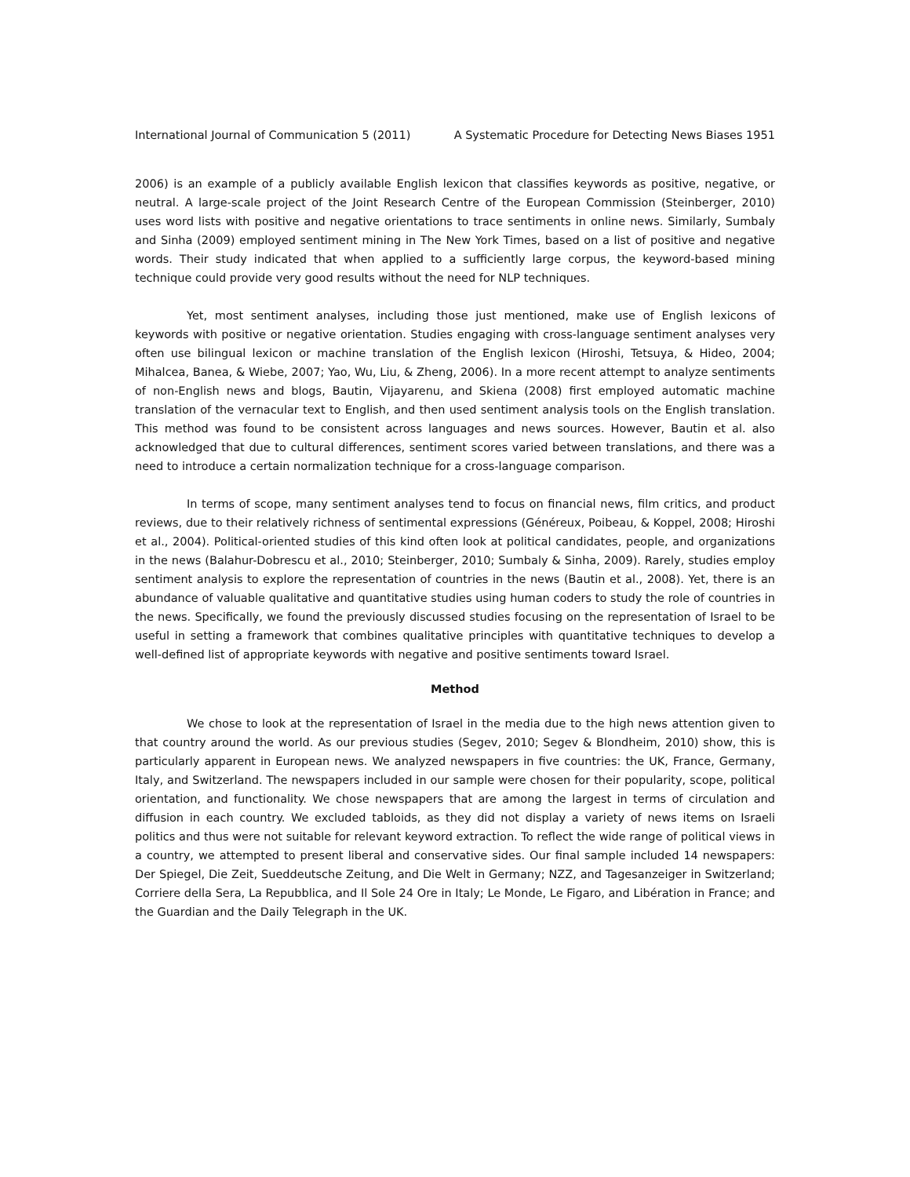International Journal of Communication 5 (2011) A Systematic Procedure for Detecting News Biases 1951
2006) is an example of a publicly available English lexicon that classifies keywords as positive, negative, or neutral. A large-scale project of the Joint Research Centre of the European Commission (Steinberger, 2010) uses word lists with positive and negative orientations to trace sentiments in online news. Similarly, Sumbaly and Sinha (2009) employed sentiment mining in The New York Times, based on a list of positive and negative words. Their study indicated that when applied to a sufficiently large corpus, the keyword-based mining technique could provide very good results without the need for NLP techniques.
Yet, most sentiment analyses, including those just mentioned, make use of English lexicons of keywords with positive or negative orientation. Studies engaging with cross-language sentiment analyses very often use bilingual lexicon or machine translation of the English lexicon (Hiroshi, Tetsuya, & Hideo, 2004; Mihalcea, Banea, & Wiebe, 2007; Yao, Wu, Liu, & Zheng, 2006). In a more recent attempt to analyze sentiments of non-English news and blogs, Bautin, Vijayarenu, and Skiena (2008) first employed automatic machine translation of the vernacular text to English, and then used sentiment analysis tools on the English translation. This method was found to be consistent across languages and news sources. However, Bautin et al. also acknowledged that due to cultural differences, sentiment scores varied between translations, and there was a need to introduce a certain normalization technique for a cross-language comparison.
In terms of scope, many sentiment analyses tend to focus on financial news, film critics, and product reviews, due to their relatively richness of sentimental expressions (Généreux, Poibeau, & Koppel, 2008; Hiroshi et al., 2004). Political-oriented studies of this kind often look at political candidates, people, and organizations in the news (Balahur-Dobrescu et al., 2010; Steinberger, 2010; Sumbaly & Sinha, 2009). Rarely, studies employ sentiment analysis to explore the representation of countries in the news (Bautin et al., 2008). Yet, there is an abundance of valuable qualitative and quantitative studies using human coders to study the role of countries in the news. Specifically, we found the previously discussed studies focusing on the representation of Israel to be useful in setting a framework that combines qualitative principles with quantitative techniques to develop a well-defined list of appropriate keywords with negative and positive sentiments toward Israel.
Method
We chose to look at the representation of Israel in the media due to the high news attention given to that country around the world. As our previous studies (Segev, 2010; Segev & Blondheim, 2010) show, this is particularly apparent in European news. We analyzed newspapers in five countries: the UK, France, Germany, Italy, and Switzerland. The newspapers included in our sample were chosen for their popularity, scope, political orientation, and functionality. We chose newspapers that are among the largest in terms of circulation and diffusion in each country. We excluded tabloids, as they did not display a variety of news items on Israeli politics and thus were not suitable for relevant keyword extraction. To reflect the wide range of political views in a country, we attempted to present liberal and conservative sides. Our final sample included 14 newspapers: Der Spiegel, Die Zeit, Sueddeutsche Zeitung, and Die Welt in Germany; NZZ, and Tagesanzeiger in Switzerland; Corriere della Sera, La Repubblica, and Il Sole 24 Ore in Italy; Le Monde, Le Figaro, and Libération in France; and the Guardian and the Daily Telegraph in the UK.